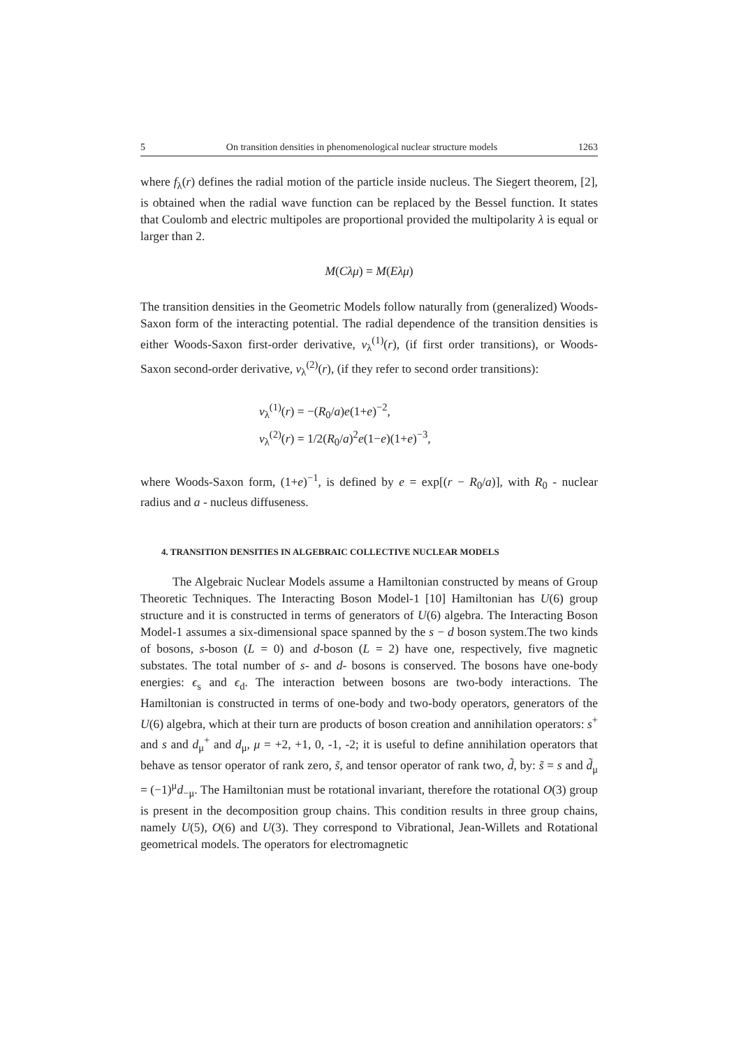5 On transition densities in phenomenological nuclear structure models 1263
where f<sub>λ</sub>(r) defines the radial motion of the particle inside nucleus. The Siegert theorem, [2], is obtained when the radial wave function can be replaced by the Bessel function. It states that Coulomb and electric multipoles are proportional provided the multipolarity λ is equal or larger than 2.
M(Cλμ) = M(Eλμ)
The transition densities in the Geometric Models follow naturally from (generalized) Woods-Saxon form of the interacting potential. The radial dependence of the transition densities is either Woods-Saxon first-order derivative, v<sub>λ</sub><sup>(1)</sup>(r), (if first order transitions), or Woods-Saxon second-order derivative, v<sub>λ</sub><sup>(2)</sup>(r), (if they refer to second order transitions):
v<sub>λ</sub><sup>(1)</sup>(r) = −(R<sub>0</sub>/a)e(1+e)<sup>−2</sup>,
v<sub>λ</sub><sup>(2)</sup>(r) = 1/2(R<sub>0</sub>/a)<sup>2</sup>e(1−e)(1+e)<sup>−3</sup>,
where Woods-Saxon form, (1+e)<sup>−1</sup>, is defined by e = exp[(r − R<sub>0</sub>/a)], with R<sub>0</sub> - nuclear radius and a - nucleus diffuseness.
4. TRANSITION DENSITIES IN ALGEBRAIC COLLECTIVE NUCLEAR MODELS
The Algebraic Nuclear Models assume a Hamiltonian constructed by means of Group Theoretic Techniques. The Interacting Boson Model-1 [10] Hamiltonian has U(6) group structure and it is constructed in terms of generators of U(6) algebra. The Interacting Boson Model-1 assumes a six-dimensional space spanned by the s − d boson system.The two kinds of bosons, s-boson (L = 0) and d-boson (L = 2) have one, respectively, five magnetic substates. The total number of s- and d- bosons is conserved. The bosons have one-body energies: ϵ<sub>s</sub> and ϵ<sub>d</sub>. The interaction between bosons are two-body interactions. The Hamiltonian is constructed in terms of one-body and two-body operators, generators of the U(6) algebra, which at their turn are products of boson creation and annihilation operators: s<sup>+</sup> and s and d<sub>μ</sub><sup>+</sup> and d<sub>μ</sub>, μ = +2, +1, 0, -1, -2; it is useful to define annihilation operators that behave as tensor operator of rank zero, s̃, and tensor operator of rank two, d̃, by: s̃ = s and d̃<sub>μ</sub> = (−1)<sup>μ</sup>d<sub>−μ</sub>. The Hamiltonian must be rotational invariant, therefore the rotational O(3) group is present in the decomposition group chains. This condition results in three group chains, namely U(5), O(6) and U(3). They correspond to Vibrational, Jean-Willets and Rotational geometrical models. The operators for electromagnetic